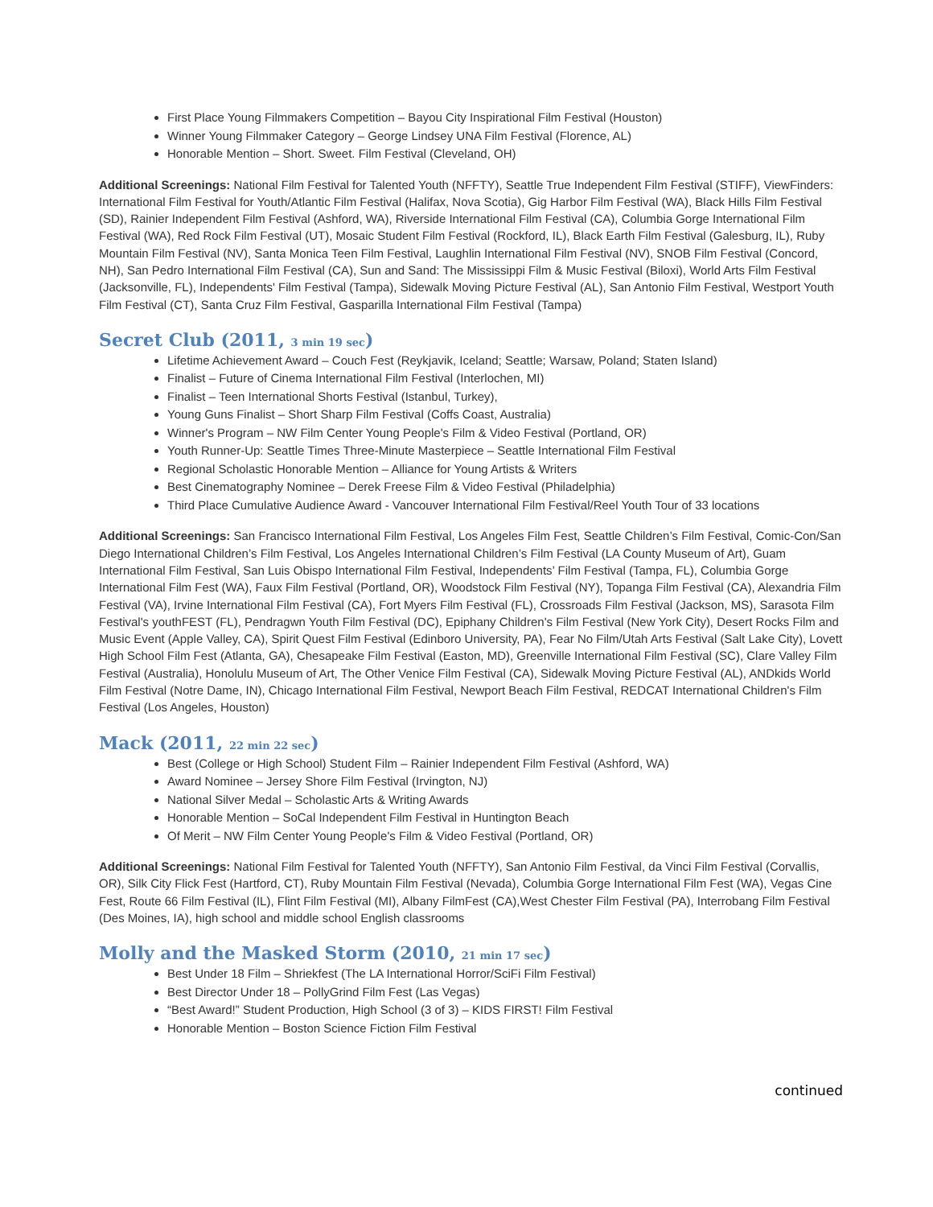First Place Young Filmmakers Competition – Bayou City Inspirational Film Festival (Houston)
Winner Young Filmmaker Category – George Lindsey UNA Film Festival (Florence, AL)
Honorable Mention – Short. Sweet. Film Festival (Cleveland, OH)
Additional Screenings: National Film Festival for Talented Youth (NFFTY), Seattle True Independent Film Festival (STIFF), ViewFinders: International Film Festival for Youth/Atlantic Film Festival (Halifax, Nova Scotia), Gig Harbor Film Festival (WA), Black Hills Film Festival (SD), Rainier Independent Film Festival (Ashford, WA), Riverside International Film Festival (CA), Columbia Gorge International Film Festival (WA), Red Rock Film Festival (UT), Mosaic Student Film Festival (Rockford, IL), Black Earth Film Festival (Galesburg, IL), Ruby Mountain Film Festival (NV), Santa Monica Teen Film Festival, Laughlin International Film Festival (NV), SNOB Film Festival (Concord, NH), San Pedro International Film Festival (CA), Sun and Sand: The Mississippi Film & Music Festival (Biloxi), World Arts Film Festival (Jacksonville, FL), Independents' Film Festival (Tampa), Sidewalk Moving Picture Festival (AL), San Antonio Film Festival, Westport Youth Film Festival (CT), Santa Cruz Film Festival, Gasparilla International Film Festival (Tampa)
Secret Club (2011, 3 min 19 sec)
Lifetime Achievement Award – Couch Fest (Reykjavik, Iceland; Seattle; Warsaw, Poland; Staten Island)
Finalist – Future of Cinema International Film Festival (Interlochen, MI)
Finalist – Teen International Shorts Festival (Istanbul, Turkey),
Young Guns Finalist – Short Sharp Film Festival (Coffs Coast, Australia)
Winner's Program – NW Film Center Young People's Film & Video Festival (Portland, OR)
Youth Runner-Up: Seattle Times Three-Minute Masterpiece – Seattle International Film Festival
Regional Scholastic Honorable Mention – Alliance for Young Artists & Writers
Best Cinematography Nominee – Derek Freese Film & Video Festival (Philadelphia)
Third Place Cumulative Audience Award - Vancouver International Film Festival/Reel Youth Tour of 33 locations
Additional Screenings: San Francisco International Film Festival, Los Angeles Film Fest, Seattle Children’s Film Festival, Comic-Con/San Diego International Children’s Film Festival, Los Angeles International Children’s Film Festival (LA County Museum of Art), Guam International Film Festival, San Luis Obispo International Film Festival, Independents’ Film Festival (Tampa, FL), Columbia Gorge International Film Fest (WA), Faux Film Festival (Portland, OR), Woodstock Film Festival (NY), Topanga Film Festival (CA), Alexandria Film Festival (VA), Irvine International Film Festival (CA), Fort Myers Film Festival (FL), Crossroads Film Festival (Jackson, MS), Sarasota Film Festival's youthFEST (FL), Pendragwn Youth Film Festival (DC), Epiphany Children's Film Festival (New York City), Desert Rocks Film and Music Event (Apple Valley, CA), Spirit Quest Film Festival (Edinboro University, PA), Fear No Film/Utah Arts Festival (Salt Lake City), Lovett High School Film Fest (Atlanta, GA), Chesapeake Film Festival (Easton, MD), Greenville International Film Festival (SC), Clare Valley Film Festival (Australia), Honolulu Museum of Art, The Other Venice Film Festival (CA), Sidewalk Moving Picture Festival (AL), ANDkids World Film Festival (Notre Dame, IN), Chicago International Film Festival, Newport Beach Film Festival, REDCAT International Children's Film Festival (Los Angeles, Houston)
Mack (2011, 22 min 22 sec)
Best (College or High School) Student Film – Rainier Independent Film Festival (Ashford, WA)
Award Nominee – Jersey Shore Film Festival (Irvington, NJ)
National Silver Medal – Scholastic Arts & Writing Awards
Honorable Mention – SoCal Independent Film Festival in Huntington Beach
Of Merit – NW Film Center Young People's Film & Video Festival (Portland, OR)
Additional Screenings: National Film Festival for Talented Youth (NFFTY), San Antonio Film Festival, da Vinci Film Festival (Corvallis, OR), Silk City Flick Fest (Hartford, CT), Ruby Mountain Film Festival (Nevada), Columbia Gorge International Film Fest (WA), Vegas Cine Fest, Route 66 Film Festival (IL), Flint Film Festival (MI), Albany FilmFest (CA),West Chester Film Festival (PA), Interrobang Film Festival (Des Moines, IA), high school and middle school English classrooms
Molly and the Masked Storm (2010, 21 min 17 sec)
Best Under 18 Film – Shriekfest (The LA International Horror/SciFi Film Festival)
Best Director Under 18 – PollyGrind Film Fest (Las Vegas)
“Best Award!” Student Production, High School (3 of 3) – KIDS FIRST! Film Festival
Honorable Mention – Boston Science Fiction Film Festival
continued